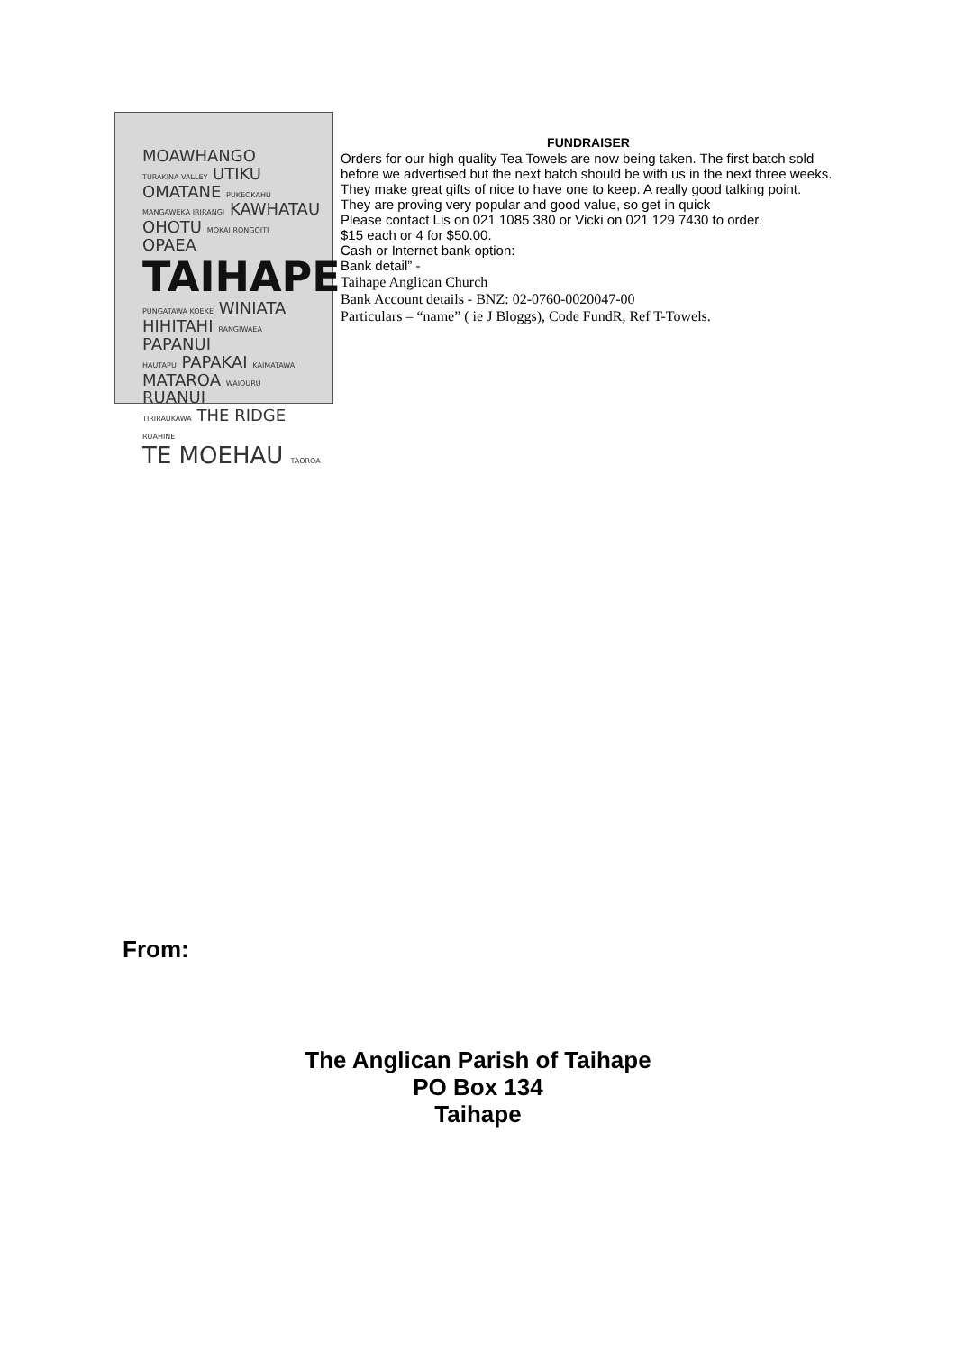MOAWHANGO
TURAKINA VALLEY UTIKU
OMATANE PUKEOKAHU
MANGAWEKA IRIRANGI KAWHATAU
OHOTU MOKAI RONGOITI OPAEA
TAIHAPE
PUNGATAWA KOEKE WINIATA
HIHITAHI RANGIWAEA PAPANUI
HAUTAPU PAPAKAI KAIMATAWAI
MATAROA WAIOURU RUANUI
TIRIRAUKAWA THE RIDGE RUAHINE
TE MOEHAU TAOROA
FUNDRAISER
Orders for our high quality Tea Towels are now being taken. The first batch sold before we advertised but the next batch should be with us in the next three weeks. They make great gifts of nice to have one to keep. A really good talking point.
They are proving very popular and good value, so get in quick
Please contact Lis on 021 1085 380 or Vicki on 021 129 7430 to order.
$15 each or 4 for $50.00.
Cash or Internet bank option:
Bank detail” -
Taihape Anglican Church
Bank Account details - BNZ: 02-0760-0020047-00
Particulars – “name” ( ie J Bloggs), Code FundR, Ref T-Towels.
From:
The Anglican Parish of Taihape
PO Box 134
Taihape